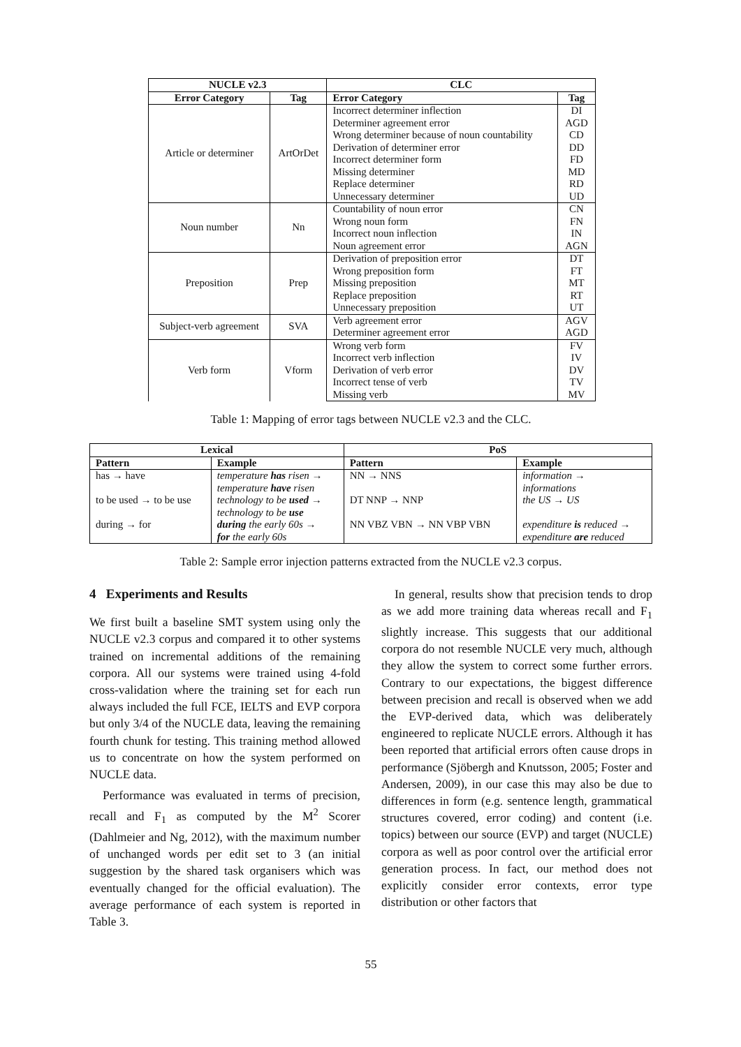| NUCLE v2.3 | | CLC | |
| --- | --- | --- | --- |
| Error Category | Tag | Error Category | Tag |
| Article or determiner | ArtOrDet | Incorrect determiner inflection | DI |
| | | Determiner agreement error | AGD |
| | | Wrong determiner because of noun countability | CD |
| | | Derivation of determiner error | DD |
| | | Incorrect determiner form | FD |
| | | Missing determiner | MD |
| | | Replace determiner | RD |
| | | Unnecessary determiner | UD |
| Noun number | Nn | Countability of noun error | CN |
| | | Wrong noun form | FN |
| | | Incorrect noun inflection | IN |
| | | Noun agreement error | AGN |
| Preposition | Prep | Derivation of preposition error | DT |
| | | Wrong preposition form | FT |
| | | Missing preposition | MT |
| | | Replace preposition | RT |
| | | Unnecessary preposition | UT |
| Subject-verb agreement | SVA | Verb agreement error | AGV |
| | | Determiner agreement error | AGD |
| Verb form | Vform | Wrong verb form | FV |
| | | Incorrect verb inflection | IV |
| | | Derivation of verb error | DV |
| | | Incorrect tense of verb | TV |
| | | Missing verb | MV |
Table 1: Mapping of error tags between NUCLE v2.3 and the CLC.
| Lexical | | PoS | |
| --- | --- | --- | --- |
| Pattern | Example | Pattern | Example |
| has → have | temperature has risen → temperature have risen | NN → NNS | information → informations |
| to be used → to be use | technology to be used → technology to be use | DT NNP → NNP | the US → US |
| during → for | during the early 60s → for the early 60s | NN VBZ VBN → NN VBP VBN | expenditure is reduced → expenditure are reduced |
Table 2: Sample error injection patterns extracted from the NUCLE v2.3 corpus.
4 Experiments and Results
We first built a baseline SMT system using only the NUCLE v2.3 corpus and compared it to other systems trained on incremental additions of the remaining corpora. All our systems were trained using 4-fold cross-validation where the training set for each run always included the full FCE, IELTS and EVP corpora but only 3/4 of the NUCLE data, leaving the remaining fourth chunk for testing. This training method allowed us to concentrate on how the system performed on NUCLE data.
Performance was evaluated in terms of precision, recall and F<sub>1</sub> as computed by the M<sup>2</sup> Scorer (Dahlmeier and Ng, 2012), with the maximum number of unchanged words per edit set to 3 (an initial suggestion by the shared task organisers which was eventually changed for the official evaluation). The average performance of each system is reported in Table 3.
In general, results show that precision tends to drop as we add more training data whereas recall and F<sub>1</sub> slightly increase. This suggests that our additional corpora do not resemble NUCLE very much, although they allow the system to correct some further errors. Contrary to our expectations, the biggest difference between precision and recall is observed when we add the EVP-derived data, which was deliberately engineered to replicate NUCLE errors. Although it has been reported that artificial errors often cause drops in performance (Sjöbergh and Knutsson, 2005; Foster and Andersen, 2009), in our case this may also be due to differences in form (e.g. sentence length, grammatical structures covered, error coding) and content (i.e. topics) between our source (EVP) and target (NUCLE) corpora as well as poor control over the artificial error generation process. In fact, our method does not explicitly consider error contexts, error type distribution or other factors that
55